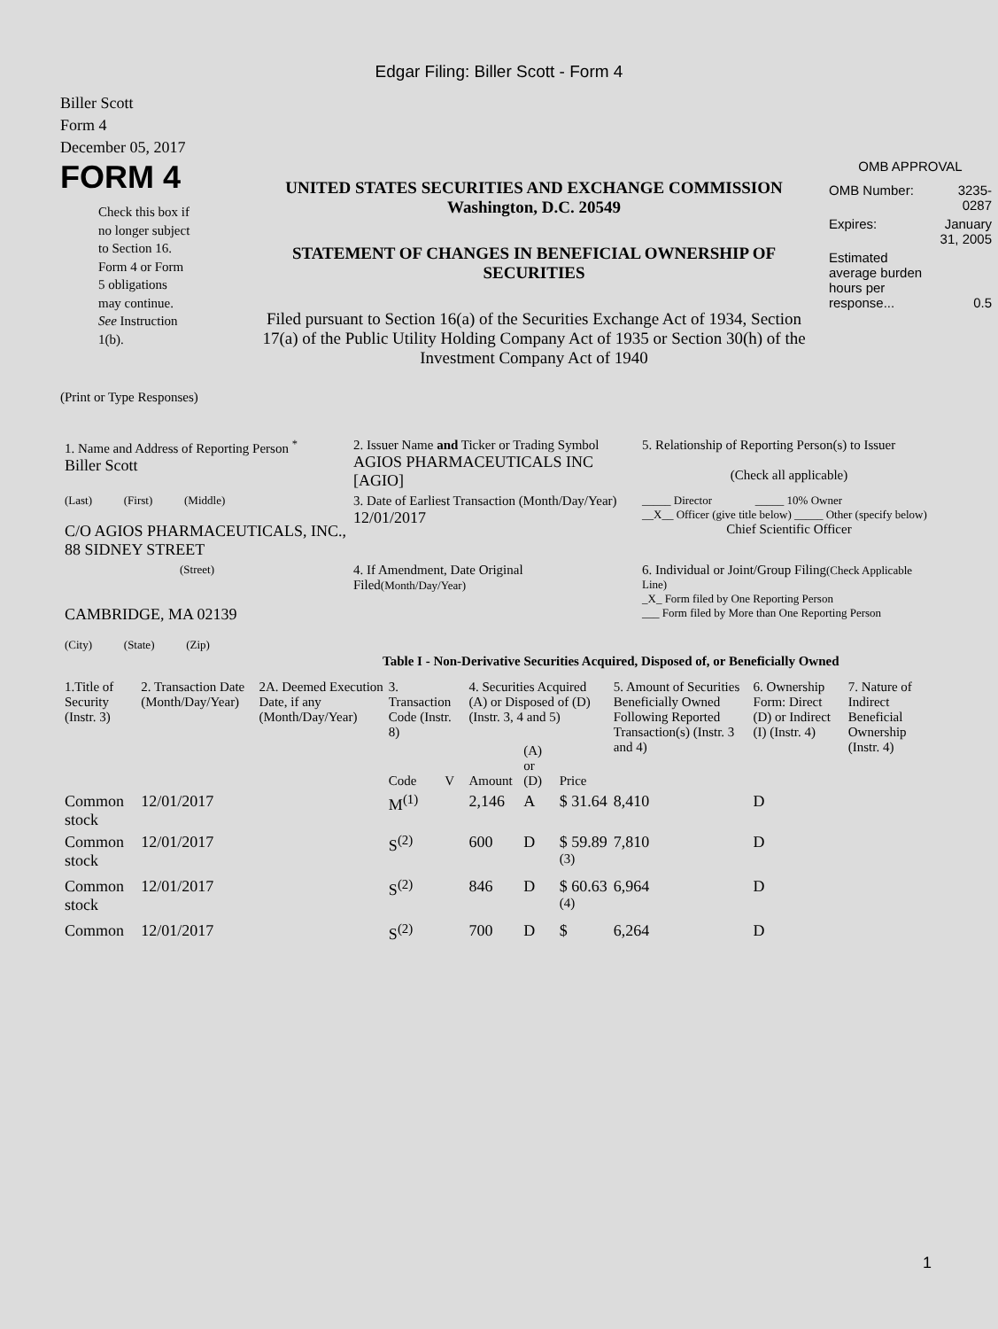Edgar Filing: Biller Scott - Form 4
Biller Scott
Form 4
December 05, 2017
FORM 4
Check this box if no longer subject to Section 16. Form 4 or Form 5 obligations may continue. See Instruction 1(b).
UNITED STATES SECURITIES AND EXCHANGE COMMISSION
Washington, D.C. 20549
STATEMENT OF CHANGES IN BENEFICIAL OWNERSHIP OF SECURITIES
Filed pursuant to Section 16(a) of the Securities Exchange Act of 1934, Section 17(a) of the Public Utility Holding Company Act of 1935 or Section 30(h) of the Investment Company Act of 1940
OMB APPROVAL
| OMB Number: | 3235-0287 |
| Expires: | January 31, 2005 |
| Estimated average burden hours per response... | 0.5 |
(Print or Type Responses)
| 1. Name and Address of Reporting Person <sup>*</sup> Biller Scott | 2. Issuer Name and Ticker or Trading Symbol AGIOS PHARMACEUTICALS INC [AGIO] | 5. Relationship of Reporting Person(s) to Issuer (Check all applicable) |
| (Last) (First) (Middle) C/O AGIOS PHARMACEUTICALS, INC., 88 SIDNEY STREET | 3. Date of Earliest Transaction (Month/Day/Year) 12/01/2017 | _____ Director _____ 10% Owner __X__ Officer (give title below) _____ Other (specify below) Chief Scientific Officer |
| (Street) CAMBRIDGE, MA 02139 (City) (State) (Zip) | 4. If Amendment, Date Original Filed (Month/Day/Year) | 6. Individual or Joint/Group Filing (Check Applicable Line) _X_ Form filed by One Reporting Person ___ Form filed by More than One Reporting Person |
Table I - Non-Derivative Securities Acquired, Disposed of, or Beneficially Owned
| 1.Title of Security (Instr. 3) | 2. Transaction Date (Month/Day/Year) | 2A. Deemed Execution Date, if any (Month/Day/Year) | 3. Transaction Code (Instr. 8) | | 4. Securities Acquired (A) or Disposed of (D) (Instr. 3, 4 and 5) | | | 5. Amount of Securities Beneficially Owned Following Reported Transaction(s) (Instr. 3 and 4) | 6. Ownership Form: Direct (D) or Indirect (I) (Instr. 4) | 7. Nature of Indirect Beneficial Ownership (Instr. 4) |
| --- | --- | --- | --- | --- | --- | --- | --- | --- | --- | --- |
| | | | Code | V | Amount | (A) or (D) | Price | | | |
| Common stock | 12/01/2017 | | M<sup>(1)</sup> | | 2,146 | A | $ 31.64 | 8,410 | D | |
| Common stock | 12/01/2017 | | S<sup>(2)</sup> | | 600 | D | $ 59.89 <sup>(3)</sup> | 7,810 | D | |
| Common stock | 12/01/2017 | | S<sup>(2)</sup> | | 846 | D | $ 60.63 <sup>(4)</sup> | 6,964 | D | |
| Common | 12/01/2017 | | S<sup>(2)</sup> | | 700 | D | $ | 6,264 | D | |
1